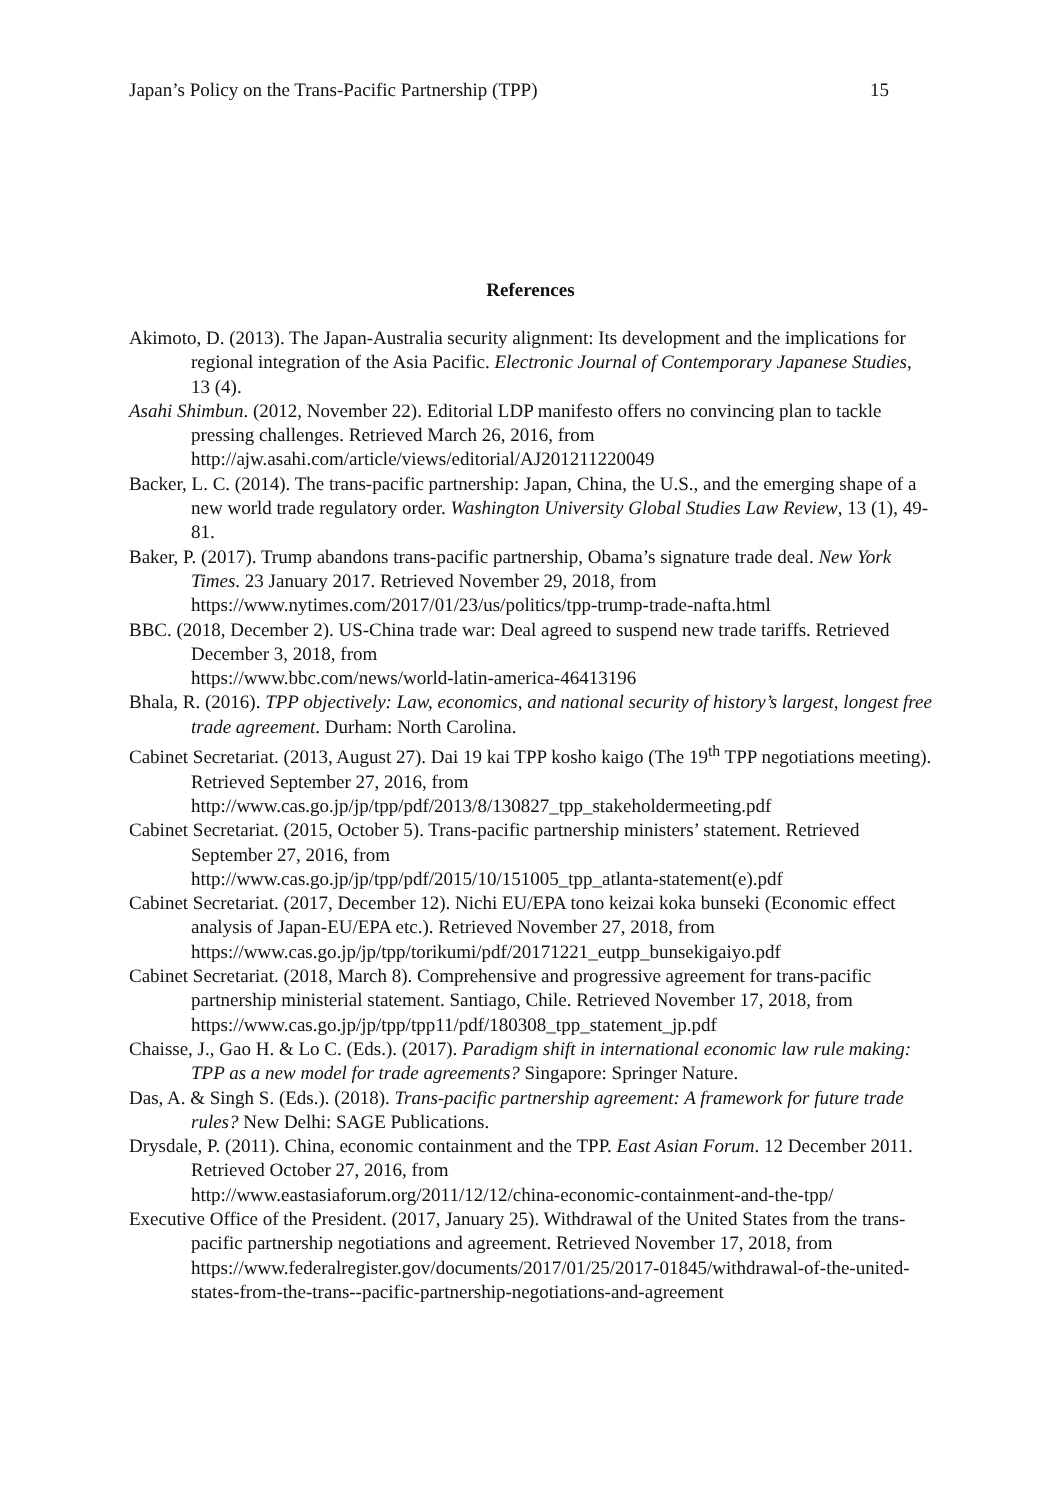Japan’s Policy on the Trans-Pacific Partnership (TPP) 15
References
Akimoto, D. (2013). The Japan-Australia security alignment: Its development and the implications for regional integration of the Asia Pacific. Electronic Journal of Contemporary Japanese Studies, 13 (4).
Asahi Shimbun. (2012, November 22). Editorial LDP manifesto offers no convincing plan to tackle pressing challenges. Retrieved March 26, 2016, from http://ajw.asahi.com/article/views/editorial/AJ201211220049
Backer, L. C. (2014). The trans-pacific partnership: Japan, China, the U.S., and the emerging shape of a new world trade regulatory order. Washington University Global Studies Law Review, 13 (1), 49-81.
Baker, P. (2017). Trump abandons trans-pacific partnership, Obama’s signature trade deal. New York Times. 23 January 2017. Retrieved November 29, 2018, from https://www.nytimes.com/2017/01/23/us/politics/tpp-trump-trade-nafta.html
BBC. (2018, December 2). US-China trade war: Deal agreed to suspend new trade tariffs. Retrieved December 3, 2018, from
https://www.bbc.com/news/world-latin-america-46413196
Bhala, R. (2016). TPP objectively: Law, economics, and national security of history’s largest, longest free trade agreement. Durham: North Carolina.
Cabinet Secretariat. (2013, August 27). Dai 19 kai TPP kosho kaigo (The 19<sup>th</sup> TPP negotiations meeting). Retrieved September 27, 2016, from http://www.cas.go.jp/jp/tpp/pdf/2013/8/130827_tpp_stakeholdermeeting.pdf
Cabinet Secretariat. (2015, October 5). Trans-pacific partnership ministers’ statement. Retrieved September 27, 2016, from
http://www.cas.go.jp/jp/tpp/pdf/2015/10/151005_tpp_atlanta-statement(e).pdf
Cabinet Secretariat. (2017, December 12). Nichi EU/EPA tono keizai koka bunseki (Economic effect analysis of Japan-EU/EPA etc.). Retrieved November 27, 2018, from
https://www.cas.go.jp/jp/tpp/torikumi/pdf/20171221_eutpp_bunsekigaiyo.pdf
Cabinet Secretariat. (2018, March 8). Comprehensive and progressive agreement for trans-pacific partnership ministerial statement. Santiago, Chile. Retrieved November 17, 2018, from https://www.cas.go.jp/jp/tpp/tpp11/pdf/180308_tpp_statement_jp.pdf
Chaisse, J., Gao H. & Lo C. (Eds.). (2017). Paradigm shift in international economic law rule making: TPP as a new model for trade agreements? Singapore: Springer Nature.
Das, A. & Singh S. (Eds.). (2018). Trans-pacific partnership agreement: A framework for future trade rules? New Delhi: SAGE Publications.
Drysdale, P. (2011). China, economic containment and the TPP. East Asian Forum. 12 December 2011. Retrieved October 27, 2016, from
http://www.eastasiaforum.org/2011/12/12/china-economic-containment-and-the-tpp/
Executive Office of the President. (2017, January 25). Withdrawal of the United States from the trans-pacific partnership negotiations and agreement. Retrieved November 17, 2018, from https://www.federalregister.gov/documents/2017/01/25/2017-01845/withdrawal-of-the-united-states-from-the-trans--pacific-partnership-negotiations-and-agreement